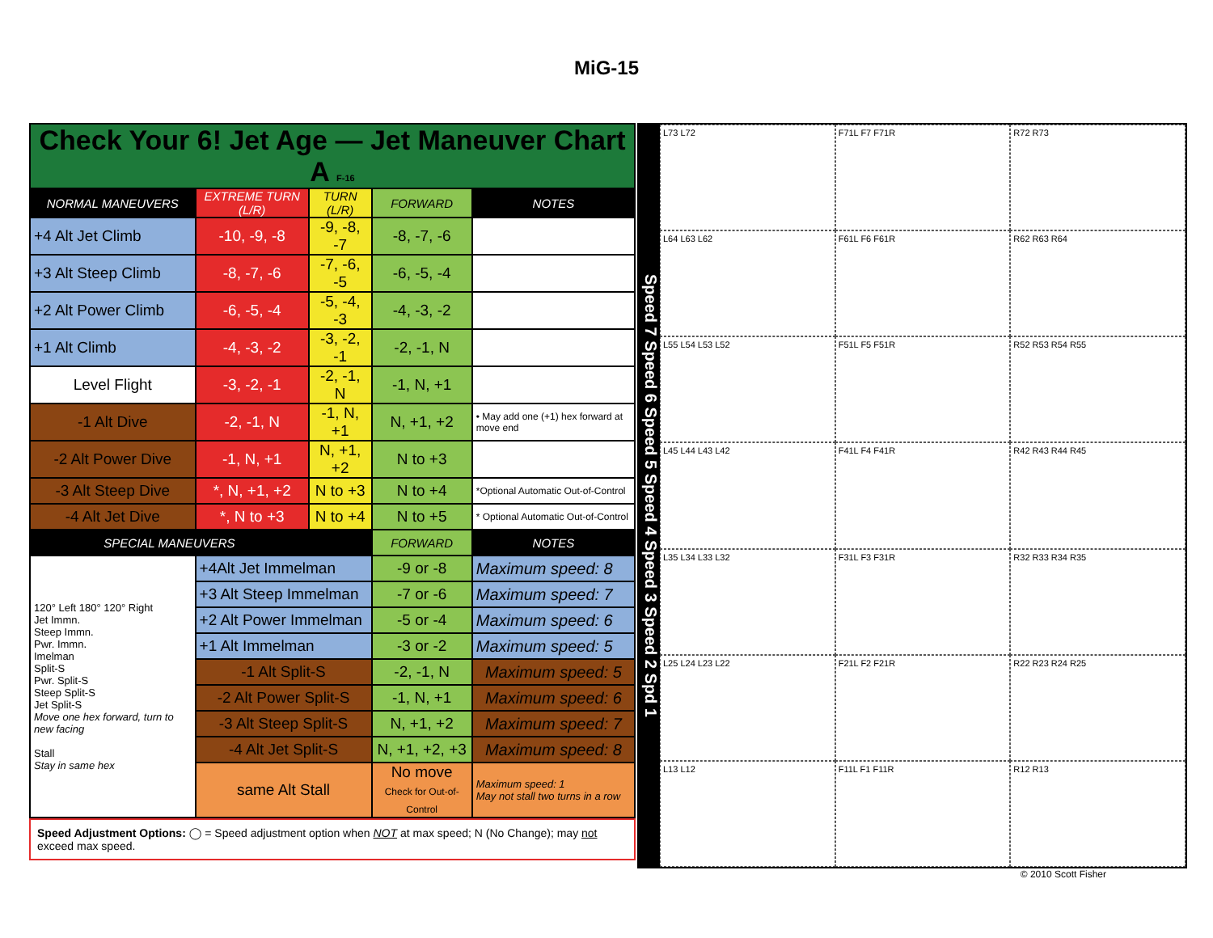MiG-15
| Check Your 6! Jet Age — Jet Maneuver Chart A F-16 | | | | |
| NORMAL MANEUVERS | EXTREME TURN (L/R) | TURN (L/R) | FORWARD | NOTES |
| +4 Alt Jet Climb | -10, -9, -8 | -9, -8, -7 | -8, -7, -6 | |
| +3 Alt Steep Climb | -8, -7, -6 | -7, -6, -5 | -6, -5, -4 | |
| +2 Alt Power Climb | -6, -5, -4 | -5, -4, -3 | -4, -3, -2 | |
| +1 Alt Climb | -4, -3, -2 | -3, -2, -1 | -2, -1, N | |
| Level Flight | -3, -2, -1 | -2, -1, N | -1, N, +1 | |
| -1 Alt Dive | -2, -1, N | -1, N, +1 | N, +1, +2 | • May add one (+1) hex forward at move end |
| -2 Alt Power Dive | -1, N, +1 | N, +1, +2 | N to +3 | |
| -3 Alt Steep Dive | *, N, +1, +2 | N to +3 | N to +4 | *Optional Automatic Out-of-Control |
| -4 Alt Jet Dive | *, N to +3 | N to +4 | N to +5 | * Optional Automatic Out-of-Control |
| SPECIAL MANEUVERS | | | FORWARD | NOTES |
| 120° Left 180° 120° Right Jet Immn. Steep Immn. Pwr. Immn. Imelman Split-S Pwr. Split-S Steep Split-S Jet Split-S Move one hex forward, turn to new facing Stall Stay in same hex | +4Alt Jet Immelman | | -9 or -8 | Maximum speed: 8 |
| | +3 Alt Steep Immelman | | -7 or -6 | Maximum speed: 7 |
| | +2 Alt Power Immelman | | -5 or -4 | Maximum speed: 6 |
| | +1 Alt Immelman | | -3 or -2 | Maximum speed: 5 |
| | -1 Alt Split-S | | -2, -1, N | Maximum speed: 5 |
| | -2 Alt Power Split-S | | -1, N, +1 | Maximum speed: 6 |
| | -3 Alt Steep Split-S | | N, +1, +2 | Maximum speed: 7 |
| | -4 Alt Jet Split-S | | N, +1, +2, +3 | Maximum speed: 8 |
| | same Alt Stall | | No move Check for Out-of-Control | Maximum speed: 1 May not stall two turns in a row |
Speed Adjustment Options: ◯ = Speed adjustment option when NOT at max speed; N (No Change); may not exceed max speed.
Speed 7 Speed 6 Speed 5 Speed 4 Speed 3 Speed 2 Spd 1
L73 L72
F71L F7 F71R
R72 R73
L64 L63 L62
F61L F6 F61R
R62 R63 R64
L55 L54 L53 L52
F51L F5 F51R
R52 R53 R54 R55
L45 L44 L43 L42
F41L F4 F41R
R42 R43 R44 R45
L35 L34 L33 L32
F31L F3 F31R
R32 R33 R34 R35
L25 L24 L23 L22
F21L F2 F21R
R22 R23 R24 R25
L13 L12
F11L F1 F11R
R12 R13
© 2010 Scott Fisher